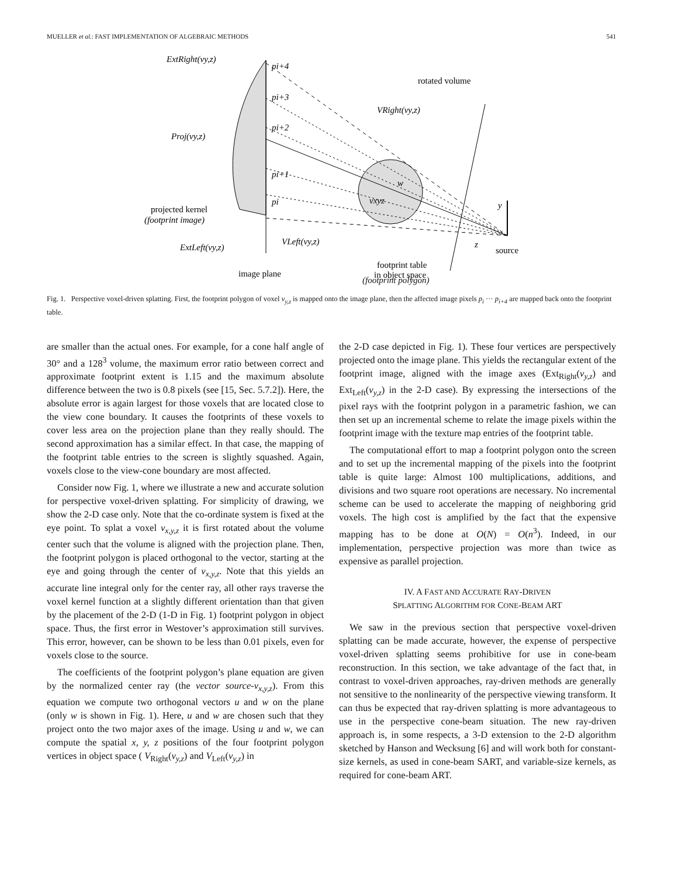MUELLER et al.: FAST IMPLEMENTATION OF ALGEBRAIC METHODS 541
ExtRight(vy,z)
pi+4
rotated volume
pi+3
VRight(vy,z)
pi+2
Proj(vy,z)
pi+1
pi
w
vxyz
y
projected kernel
(footprint image)
VLeft(vy,z)
z
source
ExtLeft(vy,z)
footprint table
image plane
in object space
(footprint polygon)
Fig. 1. Perspective voxel-driven splatting. First, the footprint polygon of voxel v<sub>y,z</sub> is mapped onto the image plane, then the affected image pixels p<sub>i</sub> ··· p<sub>i+4</sub> are mapped back onto the footprint table.
are smaller than the actual ones. For example, for a cone half angle of 30° and a 128<sup>3</sup> volume, the maximum error ratio between correct and approximate footprint extent is 1.15 and the maximum absolute difference between the two is 0.8 pixels (see [15, Sec. 5.7.2]). Here, the absolute error is again largest for those voxels that are located close to the view cone boundary. It causes the footprints of these voxels to cover less area on the projection plane than they really should. The second approximation has a similar effect. In that case, the mapping of the footprint table entries to the screen is slightly squashed. Again, voxels close to the view-cone boundary are most affected.
Consider now Fig. 1, where we illustrate a new and accurate solution for perspective voxel-driven splatting. For simplicity of drawing, we show the 2-D case only. Note that the co-ordinate system is fixed at the eye point. To splat a voxel v<sub>x,y,z</sub> it is first rotated about the volume center such that the volume is aligned with the projection plane. Then, the footprint polygon is placed orthogonal to the vector, starting at the eye and going through the center of v<sub>x,y,z</sub>. Note that this yields an accurate line integral only for the center ray, all other rays traverse the voxel kernel function at a slightly different orientation than that given by the placement of the 2-D (1-D in Fig. 1) footprint polygon in object space. Thus, the first error in Westover’s approximation still survives. This error, however, can be shown to be less than 0.01 pixels, even for voxels close to the source.
The coefficients of the footprint polygon’s plane equation are given by the normalized center ray (the vector source-v<sub>x,y,z</sub>). From this equation we compute two orthogonal vectors u and w on the plane (only w is shown in Fig. 1). Here, u and w are chosen such that they project onto the two major axes of the image. Using u and w, we can compute the spatial x, y, z positions of the four footprint polygon vertices in object space ( V<sub>Right</sub>(v<sub>y,z</sub>) and V<sub>Left</sub>(v<sub>y,z</sub>) in
the 2-D case depicted in Fig. 1). These four vertices are perspectively projected onto the image plane. This yields the rectangular extent of the footprint image, aligned with the image axes (Ext<sub>Right</sub>(v<sub>y,z</sub>) and Ext<sub>Left</sub>(v<sub>y,z</sub>) in the 2-D case). By expressing the intersections of the pixel rays with the footprint polygon in a parametric fashion, we can then set up an incremental scheme to relate the image pixels within the footprint image with the texture map entries of the footprint table.
The computational effort to map a footprint polygon onto the screen and to set up the incremental mapping of the pixels into the footprint table is quite large: Almost 100 multiplications, additions, and divisions and two square root operations are necessary. No incremental scheme can be used to accelerate the mapping of neighboring grid voxels. The high cost is amplified by the fact that the expensive mapping has to be done at O(N) = O(n<sup>3</sup>). Indeed, in our implementation, perspective projection was more than twice as expensive as parallel projection.
IV. A FAST AND ACCURATE RAY-DRIVEN
SPLATTING ALGORITHM FOR CONE-BEAM ART
We saw in the previous section that perspective voxel-driven splatting can be made accurate, however, the expense of perspective voxel-driven splatting seems prohibitive for use in cone-beam reconstruction. In this section, we take advantage of the fact that, in contrast to voxel-driven approaches, ray-driven methods are generally not sensitive to the nonlinearity of the perspective viewing transform. It can thus be expected that ray-driven splatting is more advantageous to use in the perspective cone-beam situation. The new ray-driven approach is, in some respects, a 3-D extension to the 2-D algorithm sketched by Hanson and Wecksung [6] and will work both for constant-size kernels, as used in cone-beam SART, and variable-size kernels, as required for cone-beam ART.